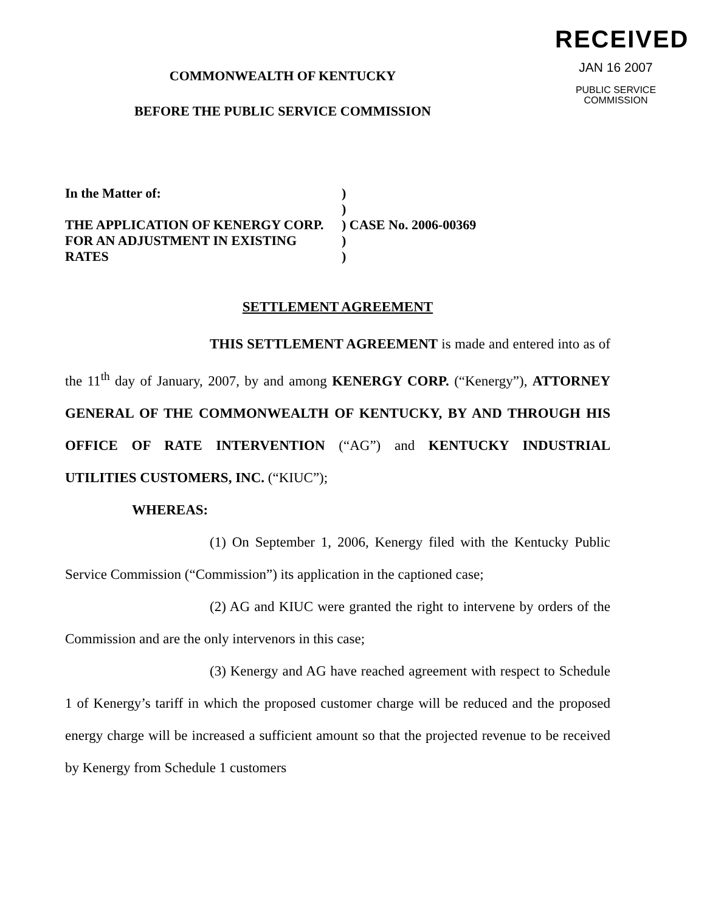RECEIVED
JAN 16 2007
PUBLIC SERVICE
COMMISSION
COMMONWEALTH OF KENTUCKY
BEFORE THE PUBLIC SERVICE COMMISSION
| In the Matter of: | ) | |
| | ) | |
| THE APPLICATION OF KENERGY CORP. | ) | CASE No. 2006-00369 |
| FOR AN ADJUSTMENT IN EXISTING | ) | |
| RATES | ) | |
SETTLEMENT AGREEMENT
THIS SETTLEMENT AGREEMENT is made and entered into as of the 11<sup>th</sup> day of January, 2007, by and among KENERGY CORP. (“Kenergy”), ATTORNEY GENERAL OF THE COMMONWEALTH OF KENTUCKY, BY AND THROUGH HIS OFFICE OF RATE INTERVENTION (“AG”) and KENTUCKY INDUSTRIAL UTILITIES CUSTOMERS, INC. (“KIUC”);
WHEREAS:
(1) On September 1, 2006, Kenergy filed with the Kentucky Public Service Commission (“Commission”) its application in the captioned case;
(2) AG and KIUC were granted the right to intervene by orders of the Commission and are the only intervenors in this case;
(3) Kenergy and AG have reached agreement with respect to Schedule 1 of Kenergy’s tariff in which the proposed customer charge will be reduced and the proposed energy charge will be increased a sufficient amount so that the projected revenue to be received by Kenergy from Schedule 1 customers